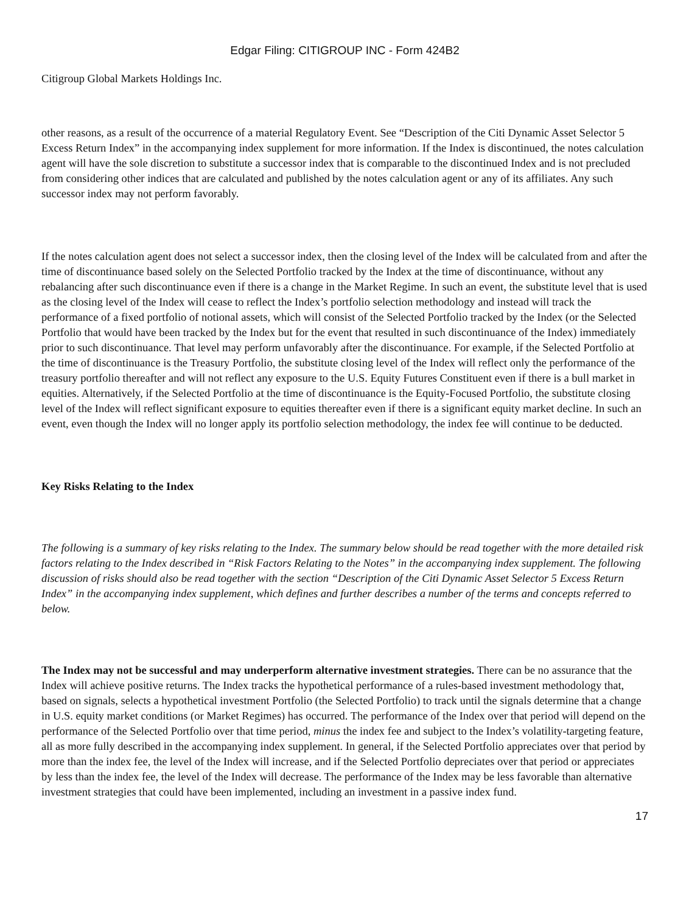Edgar Filing: CITIGROUP INC - Form 424B2
Citigroup Global Markets Holdings Inc.
other reasons, as a result of the occurrence of a material Regulatory Event. See “Description of the Citi Dynamic Asset Selector 5 Excess Return Index” in the accompanying index supplement for more information. If the Index is discontinued, the notes calculation agent will have the sole discretion to substitute a successor index that is comparable to the discontinued Index and is not precluded from considering other indices that are calculated and published by the notes calculation agent or any of its affiliates. Any such successor index may not perform favorably.
If the notes calculation agent does not select a successor index, then the closing level of the Index will be calculated from and after the time of discontinuance based solely on the Selected Portfolio tracked by the Index at the time of discontinuance, without any rebalancing after such discontinuance even if there is a change in the Market Regime. In such an event, the substitute level that is used as the closing level of the Index will cease to reflect the Index’s portfolio selection methodology and instead will track the performance of a fixed portfolio of notional assets, which will consist of the Selected Portfolio tracked by the Index (or the Selected Portfolio that would have been tracked by the Index but for the event that resulted in such discontinuance of the Index) immediately prior to such discontinuance. That level may perform unfavorably after the discontinuance. For example, if the Selected Portfolio at the time of discontinuance is the Treasury Portfolio, the substitute closing level of the Index will reflect only the performance of the treasury portfolio thereafter and will not reflect any exposure to the U.S. Equity Futures Constituent even if there is a bull market in equities. Alternatively, if the Selected Portfolio at the time of discontinuance is the Equity-Focused Portfolio, the substitute closing level of the Index will reflect significant exposure to equities thereafter even if there is a significant equity market decline. In such an event, even though the Index will no longer apply its portfolio selection methodology, the index fee will continue to be deducted.
Key Risks Relating to the Index
The following is a summary of key risks relating to the Index. The summary below should be read together with the more detailed risk factors relating to the Index described in “Risk Factors Relating to the Notes” in the accompanying index supplement. The following discussion of risks should also be read together with the section “Description of the Citi Dynamic Asset Selector 5 Excess Return Index” in the accompanying index supplement, which defines and further describes a number of the terms and concepts referred to below.
The Index may not be successful and may underperform alternative investment strategies. There can be no assurance that the Index will achieve positive returns. The Index tracks the hypothetical performance of a rules-based investment methodology that, based on signals, selects a hypothetical investment Portfolio (the Selected Portfolio) to track until the signals determine that a change in U.S. equity market conditions (or Market Regimes) has occurred. The performance of the Index over that period will depend on the performance of the Selected Portfolio over that time period, minus the index fee and subject to the Index’s volatility-targeting feature, all as more fully described in the accompanying index supplement. In general, if the Selected Portfolio appreciates over that period by more than the index fee, the level of the Index will increase, and if the Selected Portfolio depreciates over that period or appreciates by less than the index fee, the level of the Index will decrease. The performance of the Index may be less favorable than alternative investment strategies that could have been implemented, including an investment in a passive index fund.
17